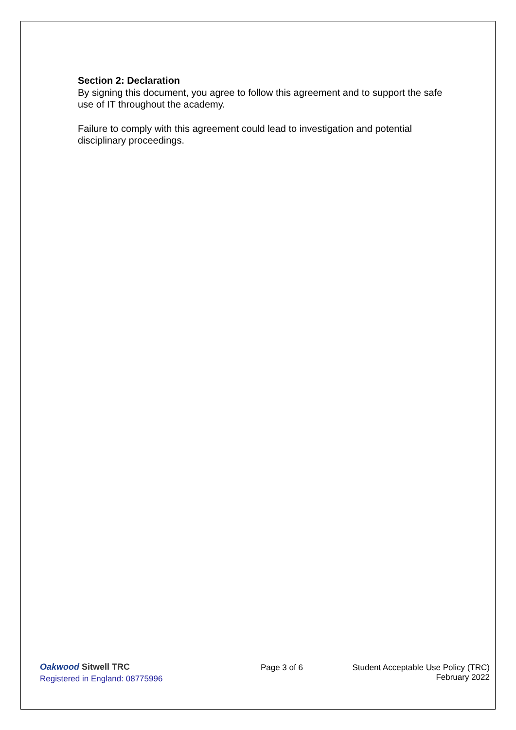Section 2: Declaration
By signing this document, you agree to follow this agreement and to support the safe use of IT throughout the academy.
Failure to comply with this agreement could lead to investigation and potential disciplinary proceedings.
Oakwood Sitwell TRC
Registered in England: 08775996
Page 3 of 6
Student Acceptable Use Policy (TRC)
February 2022